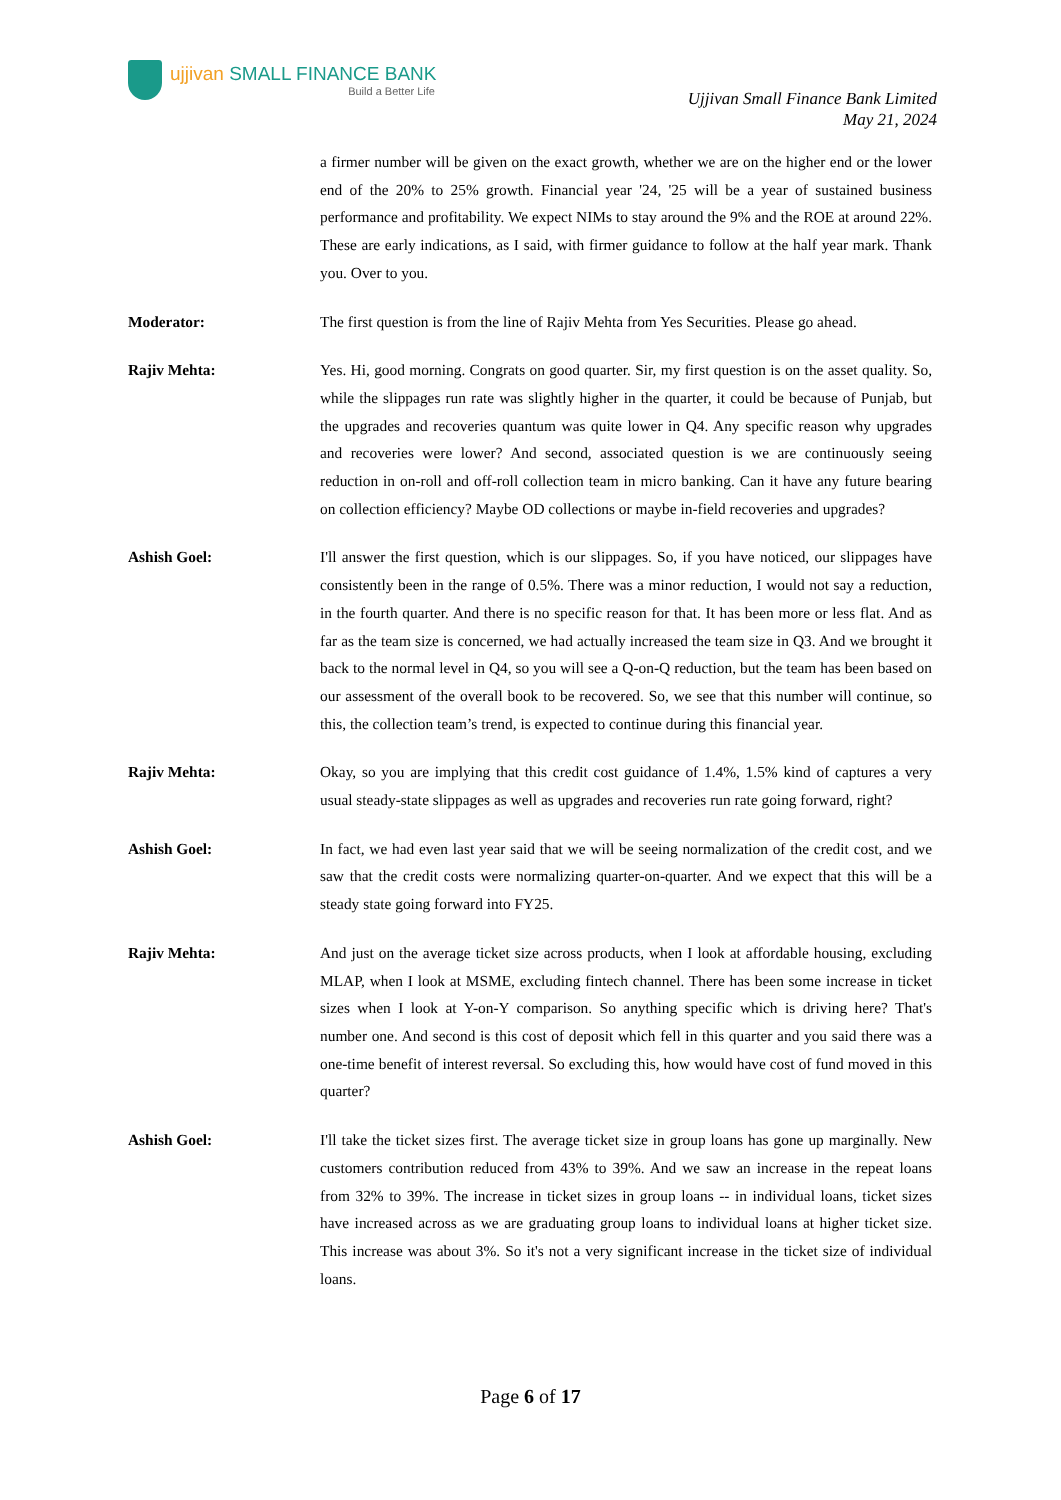ujjivan SMALL FINANCE BANK
Build a Better Life
Ujjivan Small Finance Bank Limited
May 21, 2024
a firmer number will be given on the exact growth, whether we are on the higher end or the lower end of the 20% to 25% growth. Financial year '24, '25 will be a year of sustained business performance and profitability. We expect NIMs to stay around the 9% and the ROE at around 22%. These are early indications, as I said, with firmer guidance to follow at the half year mark. Thank you. Over to you.
Moderator: The first question is from the line of Rajiv Mehta from Yes Securities. Please go ahead.
Rajiv Mehta: Yes. Hi, good morning. Congrats on good quarter. Sir, my first question is on the asset quality. So, while the slippages run rate was slightly higher in the quarter, it could be because of Punjab, but the upgrades and recoveries quantum was quite lower in Q4. Any specific reason why upgrades and recoveries were lower? And second, associated question is we are continuously seeing reduction in on-roll and off-roll collection team in micro banking. Can it have any future bearing on collection efficiency? Maybe OD collections or maybe in-field recoveries and upgrades?
Ashish Goel: I'll answer the first question, which is our slippages. So, if you have noticed, our slippages have consistently been in the range of 0.5%. There was a minor reduction, I would not say a reduction, in the fourth quarter. And there is no specific reason for that. It has been more or less flat. And as far as the team size is concerned, we had actually increased the team size in Q3. And we brought it back to the normal level in Q4, so you will see a Q-on-Q reduction, but the team has been based on our assessment of the overall book to be recovered. So, we see that this number will continue, so this, the collection team’s trend, is expected to continue during this financial year.
Rajiv Mehta: Okay, so you are implying that this credit cost guidance of 1.4%, 1.5% kind of captures a very usual steady-state slippages as well as upgrades and recoveries run rate going forward, right?
Ashish Goel: In fact, we had even last year said that we will be seeing normalization of the credit cost, and we saw that the credit costs were normalizing quarter-on-quarter. And we expect that this will be a steady state going forward into FY25.
Rajiv Mehta: And just on the average ticket size across products, when I look at affordable housing, excluding MLAP, when I look at MSME, excluding fintech channel. There has been some increase in ticket sizes when I look at Y-on-Y comparison. So anything specific which is driving here? That's number one. And second is this cost of deposit which fell in this quarter and you said there was a one-time benefit of interest reversal. So excluding this, how would have cost of fund moved in this quarter?
Ashish Goel: I'll take the ticket sizes first. The average ticket size in group loans has gone up marginally. New customers contribution reduced from 43% to 39%. And we saw an increase in the repeat loans from 32% to 39%. The increase in ticket sizes in group loans -- in individual loans, ticket sizes have increased across as we are graduating group loans to individual loans at higher ticket size. This increase was about 3%. So it's not a very significant increase in the ticket size of individual loans.
Page 6 of 17